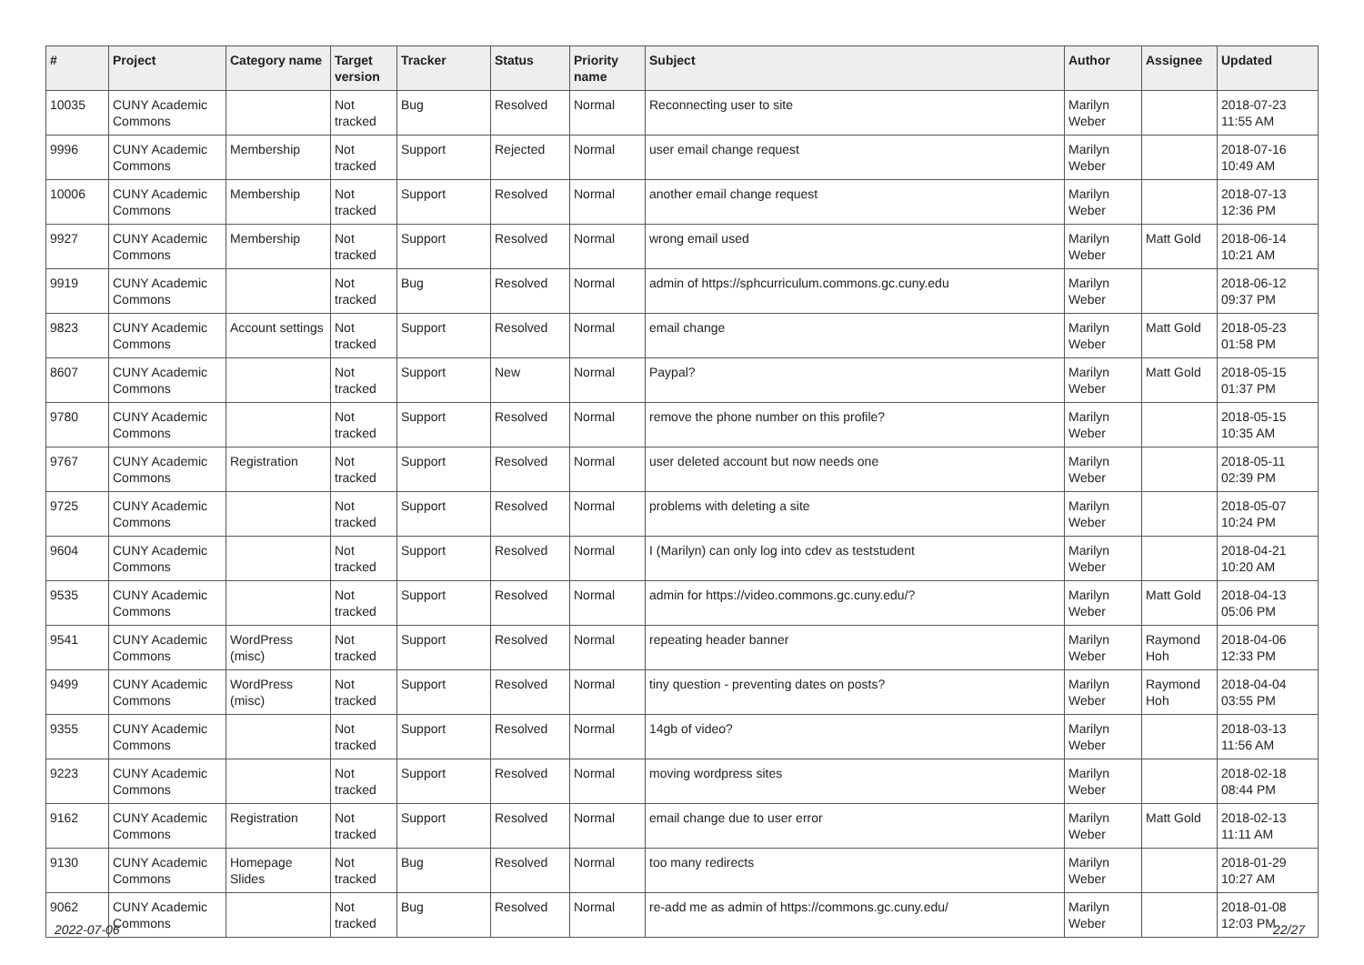| # | Project | Category name | Target version | Tracker | Status | Priority name | Subject | Author | Assignee | Updated |
| --- | --- | --- | --- | --- | --- | --- | --- | --- | --- | --- |
| 10035 | CUNY Academic Commons | | Not tracked | Bug | Resolved | Normal | Reconnecting user to site | Marilyn Weber | | 2018-07-23 11:55 AM |
| 9996 | CUNY Academic Commons | Membership | Not tracked | Support | Rejected | Normal | user email change request | Marilyn Weber | | 2018-07-16 10:49 AM |
| 10006 | CUNY Academic Commons | Membership | Not tracked | Support | Resolved | Normal | another email change request | Marilyn Weber | | 2018-07-13 12:36 PM |
| 9927 | CUNY Academic Commons | Membership | Not tracked | Support | Resolved | Normal | wrong email used | Marilyn Weber | Matt Gold | 2018-06-14 10:21 AM |
| 9919 | CUNY Academic Commons | | Not tracked | Bug | Resolved | Normal | admin of https://sphcurriculum.commons.gc.cuny.edu | Marilyn Weber | | 2018-06-12 09:37 PM |
| 9823 | CUNY Academic Commons | Account settings | Not tracked | Support | Resolved | Normal | email change | Marilyn Weber | Matt Gold | 2018-05-23 01:58 PM |
| 8607 | CUNY Academic Commons | | Not tracked | Support | New | Normal | Paypal? | Marilyn Weber | Matt Gold | 2018-05-15 01:37 PM |
| 9780 | CUNY Academic Commons | | Not tracked | Support | Resolved | Normal | remove the phone number on this profile? | Marilyn Weber | | 2018-05-15 10:35 AM |
| 9767 | CUNY Academic Commons | Registration | Not tracked | Support | Resolved | Normal | user deleted account but now needs one | Marilyn Weber | | 2018-05-11 02:39 PM |
| 9725 | CUNY Academic Commons | | Not tracked | Support | Resolved | Normal | problems with deleting a site | Marilyn Weber | | 2018-05-07 10:24 PM |
| 9604 | CUNY Academic Commons | | Not tracked | Support | Resolved | Normal | I (Marilyn) can only log into cdev as teststudent | Marilyn Weber | | 2018-04-21 10:20 AM |
| 9535 | CUNY Academic Commons | | Not tracked | Support | Resolved | Normal | admin for https://video.commons.gc.cuny.edu/? | Marilyn Weber | Matt Gold | 2018-04-13 05:06 PM |
| 9541 | CUNY Academic Commons | WordPress (misc) | Not tracked | Support | Resolved | Normal | repeating header banner | Marilyn Weber | Raymond Hoh | 2018-04-06 12:33 PM |
| 9499 | CUNY Academic Commons | WordPress (misc) | Not tracked | Support | Resolved | Normal | tiny question - preventing dates on posts? | Marilyn Weber | Raymond Hoh | 2018-04-04 03:55 PM |
| 9355 | CUNY Academic Commons | | Not tracked | Support | Resolved | Normal | 14gb of video? | Marilyn Weber | | 2018-03-13 11:56 AM |
| 9223 | CUNY Academic Commons | | Not tracked | Support | Resolved | Normal | moving wordpress sites | Marilyn Weber | | 2018-02-18 08:44 PM |
| 9162 | CUNY Academic Commons | Registration | Not tracked | Support | Resolved | Normal | email change due to user error | Marilyn Weber | Matt Gold | 2018-02-13 11:11 AM |
| 9130 | CUNY Academic Commons | Homepage Slides | Not tracked | Bug | Resolved | Normal | too many redirects | Marilyn Weber | | 2018-01-29 10:27 AM |
| 9062 | CUNY Academic Commons | | Not tracked | Bug | Resolved | Normal | re-add me as admin of https://commons.gc.cuny.edu/ | Marilyn Weber | | 2018-01-08 12:03 PM |
2022-07-06 22/27